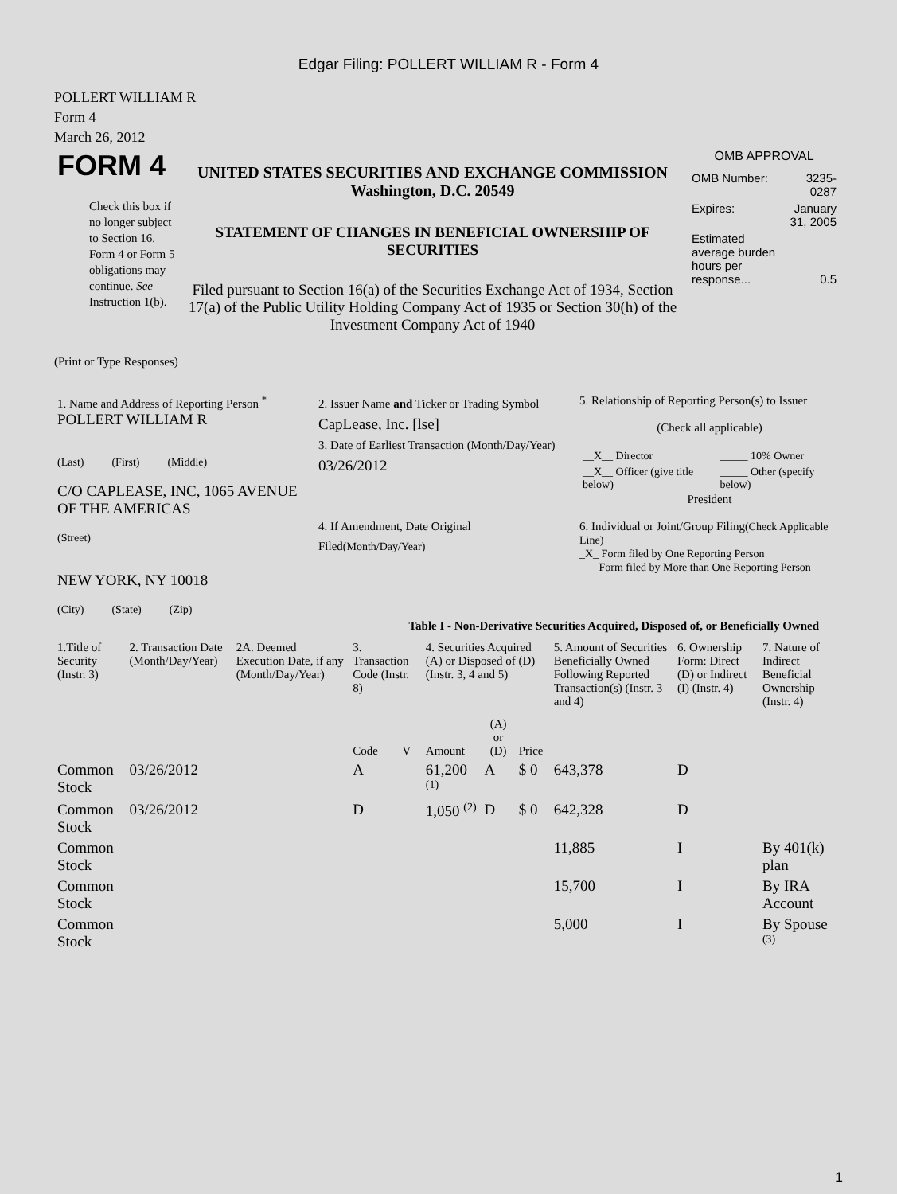Edgar Filing: POLLERT WILLIAM R - Form 4
POLLERT WILLIAM R
Form 4
March 26, 2012
| FORM 4 Check this box if no longer subject to Section 16. Form 4 or Form 5 obligations may continue. See Instruction 1(b). | UNITED STATES SECURITIES AND EXCHANGE COMMISSION Washington, D.C. 20549 STATEMENT OF CHANGES IN BENEFICIAL OWNERSHIP OF SECURITIES Filed pursuant to Section 16(a) of the Securities Exchange Act of 1934, Section 17(a) of the Public Utility Holding Company Act of 1935 or Section 30(h) of the Investment Company Act of 1940 | OMB APPROVAL / OMB Number: / 3235-0287 / / Expires: / January 31, 2005 / / Estimated average burden hours per response... / 0.5 / |
(Print or Type Responses)
| 1. Name and Address of Reporting Person <sup>*</sup> POLLERT WILLIAM R (Last) (First) (Middle) C/O CAPLEASE, INC, 1065 AVENUE OF THE AMERICAS (Street) NEW YORK, NY 10018 (City) (State) (Zip) | 2. Issuer Name and Ticker or Trading Symbol CapLease, Inc. [lse] 3. Date of Earliest Transaction (Month/Day/Year) 03/26/2012 4. If Amendment, Date Original Filed (Month/Day/Year) | 5. Relationship of Reporting Person(s) to Issuer (Check all applicable) / __X__ Director / _____ 10% Owner / / __X__ Officer (give title below) / _____ Other (specify below) / President 6. Individual or Joint/Group Filing (Check Applicable Line) _X_ Form filed by One Reporting Person ___ Form filed by More than One Reporting Person |
Table I - Non-Derivative Securities Acquired, Disposed of, or Beneficially Owned
| 1.Title of Security (Instr. 3) | 2. Transaction Date (Month/Day/Year) | 2A. Deemed Execution Date, if any (Month/Day/Year) | 3. Transaction Code (Instr. 8) | | 4. Securities Acquired (A) or Disposed of (D) (Instr. 3, 4 and 5) | | | 5. Amount of Securities Beneficially Owned Following Reported Transaction(s) (Instr. 3 and 4) | 6. Ownership Form: Direct (D) or Indirect (I) (Instr. 4) | 7. Nature of Indirect Beneficial Ownership (Instr. 4) |
| --- | --- | --- | --- | --- | --- | --- | --- | --- | --- | --- |
| | | | Code | V | Amount | (A) or (D) | Price | | | |
| Common Stock | 03/26/2012 | | A | | 61,200 <sup>(1)</sup> | A | $ 0 | 643,378 | D | |
| Common Stock | 03/26/2012 | | D | | 1,050 <sup>(2)</sup> | D | $ 0 | 642,328 | D | |
| Common Stock | | | | | | | | 11,885 | I | By 401(k) plan |
| Common Stock | | | | | | | | 15,700 | I | By IRA Account |
| Common Stock | | | | | | | | 5,000 | I | By Spouse <sup>(3)</sup> |
1